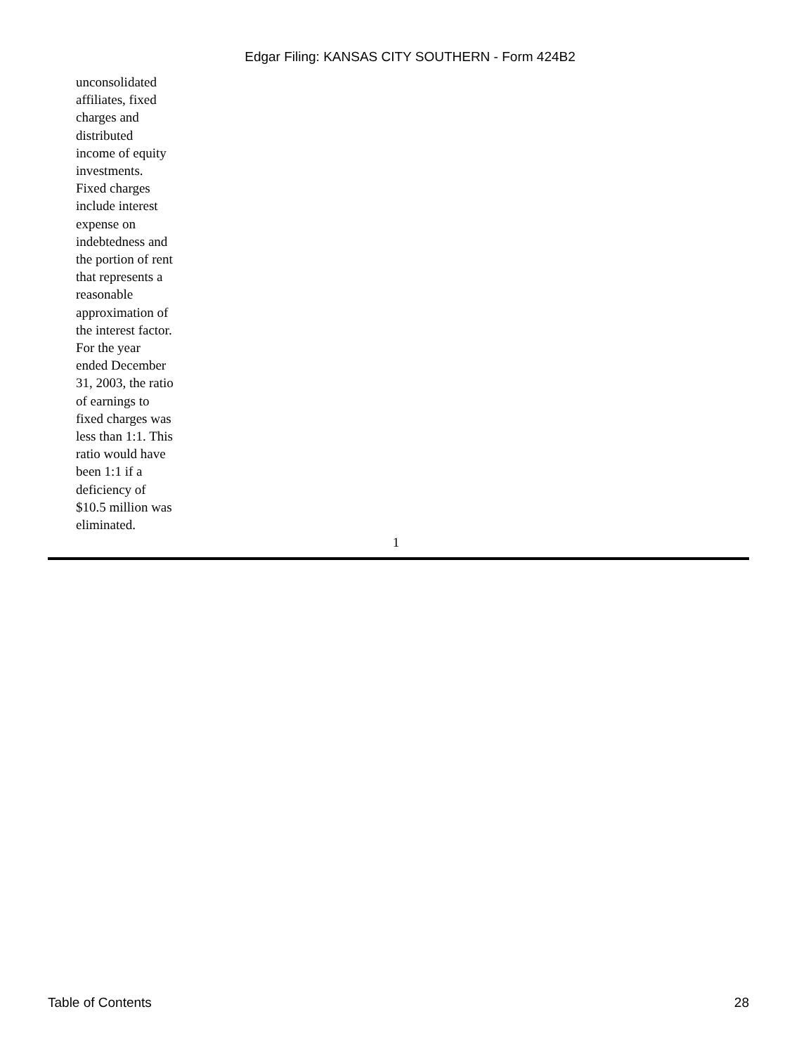Edgar Filing: KANSAS CITY SOUTHERN - Form 424B2
unconsolidated affiliates, fixed charges and distributed income of equity investments. Fixed charges include interest expense on indebtedness and the portion of rent that represents a reasonable approximation of the interest factor. For the year ended December 31, 2003, the ratio of earnings to fixed charges was less than 1:1. This ratio would have been 1:1 if a deficiency of $10.5 million was eliminated.
1
Table of Contents 28